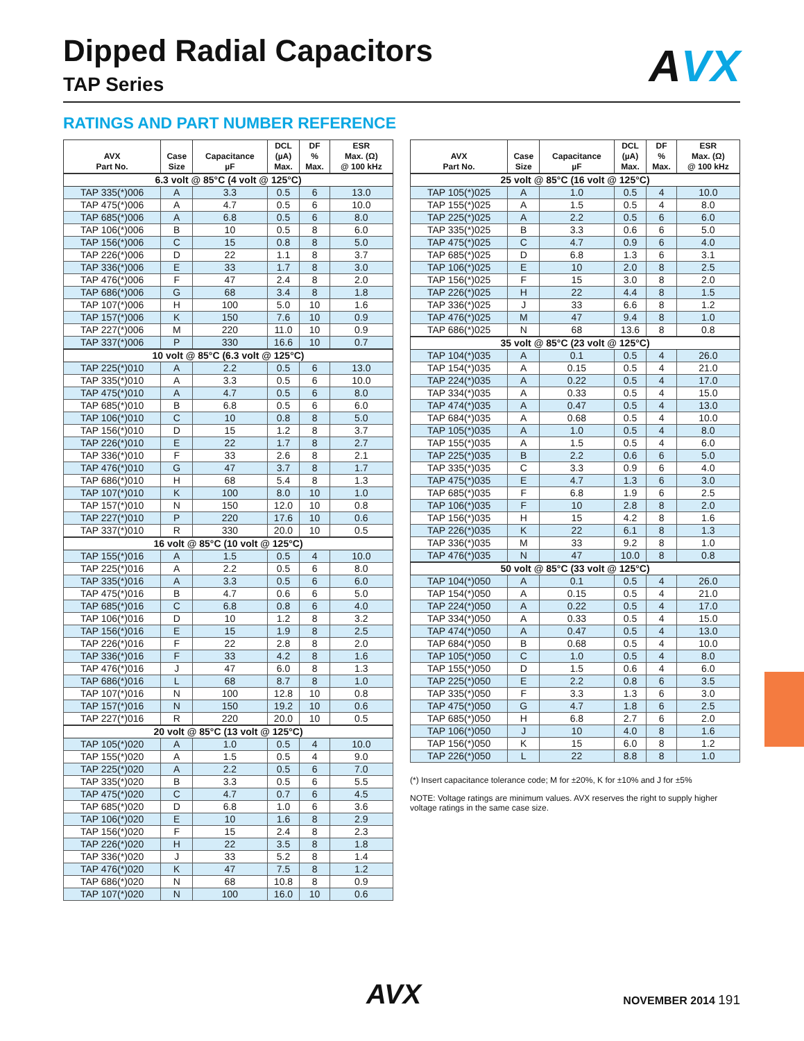Dipped Radial Capacitors
TAP Series
AVX
RATINGS AND PART NUMBER REFERENCE
| AVX Part No. | Case Size | Capacitance µF | DCL (µA) Max. | DF % Max. | ESR Max. (Ω) @ 100 kHz |
| --- | --- | --- | --- | --- | --- |
| 6.3 volt @ 85°C (4 volt @ 125°C) | | | | | |
| TAP 335(*)006 | A | 3.3 | 0.5 | 6 | 13.0 |
| TAP 475(*)006 | A | 4.7 | 0.5 | 6 | 10.0 |
| TAP 685(*)006 | A | 6.8 | 0.5 | 6 | 8.0 |
| TAP 106(*)006 | B | 10 | 0.5 | 8 | 6.0 |
| TAP 156(*)006 | C | 15 | 0.8 | 8 | 5.0 |
| TAP 226(*)006 | D | 22 | 1.1 | 8 | 3.7 |
| TAP 336(*)006 | E | 33 | 1.7 | 8 | 3.0 |
| TAP 476(*)006 | F | 47 | 2.4 | 8 | 2.0 |
| TAP 686(*)006 | G | 68 | 3.4 | 8 | 1.8 |
| TAP 107(*)006 | H | 100 | 5.0 | 10 | 1.6 |
| TAP 157(*)006 | K | 150 | 7.6 | 10 | 0.9 |
| TAP 227(*)006 | M | 220 | 11.0 | 10 | 0.9 |
| TAP 337(*)006 | P | 330 | 16.6 | 10 | 0.7 |
| 10 volt @ 85°C (6.3 volt @ 125°C) | | | | | |
| TAP 225(*)010 | A | 2.2 | 0.5 | 6 | 13.0 |
| TAP 335(*)010 | A | 3.3 | 0.5 | 6 | 10.0 |
| TAP 475(*)010 | A | 4.7 | 0.5 | 6 | 8.0 |
| TAP 685(*)010 | B | 6.8 | 0.5 | 6 | 6.0 |
| TAP 106(*)010 | C | 10 | 0.8 | 8 | 5.0 |
| TAP 156(*)010 | D | 15 | 1.2 | 8 | 3.7 |
| TAP 226(*)010 | E | 22 | 1.7 | 8 | 2.7 |
| TAP 336(*)010 | F | 33 | 2.6 | 8 | 2.1 |
| TAP 476(*)010 | G | 47 | 3.7 | 8 | 1.7 |
| TAP 686(*)010 | H | 68 | 5.4 | 8 | 1.3 |
| TAP 107(*)010 | K | 100 | 8.0 | 10 | 1.0 |
| TAP 157(*)010 | N | 150 | 12.0 | 10 | 0.8 |
| TAP 227(*)010 | P | 220 | 17.6 | 10 | 0.6 |
| TAP 337(*)010 | R | 330 | 20.0 | 10 | 0.5 |
| 16 volt @ 85°C (10 volt @ 125°C) | | | | | |
| TAP 155(*)016 | A | 1.5 | 0.5 | 4 | 10.0 |
| TAP 225(*)016 | A | 2.2 | 0.5 | 6 | 8.0 |
| TAP 335(*)016 | A | 3.3 | 0.5 | 6 | 6.0 |
| TAP 475(*)016 | B | 4.7 | 0.6 | 6 | 5.0 |
| TAP 685(*)016 | C | 6.8 | 0.8 | 6 | 4.0 |
| TAP 106(*)016 | D | 10 | 1.2 | 8 | 3.2 |
| TAP 156(*)016 | E | 15 | 1.9 | 8 | 2.5 |
| TAP 226(*)016 | F | 22 | 2.8 | 8 | 2.0 |
| TAP 336(*)016 | F | 33 | 4.2 | 8 | 1.6 |
| TAP 476(*)016 | J | 47 | 6.0 | 8 | 1.3 |
| TAP 686(*)016 | L | 68 | 8.7 | 8 | 1.0 |
| TAP 107(*)016 | N | 100 | 12.8 | 10 | 0.8 |
| TAP 157(*)016 | N | 150 | 19.2 | 10 | 0.6 |
| TAP 227(*)016 | R | 220 | 20.0 | 10 | 0.5 |
| 20 volt @ 85°C (13 volt @ 125°C) | | | | | |
| TAP 105(*)020 | A | 1.0 | 0.5 | 4 | 10.0 |
| TAP 155(*)020 | A | 1.5 | 0.5 | 4 | 9.0 |
| TAP 225(*)020 | A | 2.2 | 0.5 | 6 | 7.0 |
| TAP 335(*)020 | B | 3.3 | 0.5 | 6 | 5.5 |
| TAP 475(*)020 | C | 4.7 | 0.7 | 6 | 4.5 |
| TAP 685(*)020 | D | 6.8 | 1.0 | 6 | 3.6 |
| TAP 106(*)020 | E | 10 | 1.6 | 8 | 2.9 |
| TAP 156(*)020 | F | 15 | 2.4 | 8 | 2.3 |
| TAP 226(*)020 | H | 22 | 3.5 | 8 | 1.8 |
| TAP 336(*)020 | J | 33 | 5.2 | 8 | 1.4 |
| TAP 476(*)020 | K | 47 | 7.5 | 8 | 1.2 |
| TAP 686(*)020 | N | 68 | 10.8 | 8 | 0.9 |
| TAP 107(*)020 | N | 100 | 16.0 | 10 | 0.6 |
| AVX Part No. | Case Size | Capacitance µF | DCL (µA) Max. | DF % Max. | ESR Max. (Ω) @ 100 kHz |
| --- | --- | --- | --- | --- | --- |
| 25 volt @ 85°C (16 volt @ 125°C) | | | | | |
| TAP 105(*)025 | A | 1.0 | 0.5 | 4 | 10.0 |
| TAP 155(*)025 | A | 1.5 | 0.5 | 4 | 8.0 |
| TAP 225(*)025 | A | 2.2 | 0.5 | 6 | 6.0 |
| TAP 335(*)025 | B | 3.3 | 0.6 | 6 | 5.0 |
| TAP 475(*)025 | C | 4.7 | 0.9 | 6 | 4.0 |
| TAP 685(*)025 | D | 6.8 | 1.3 | 6 | 3.1 |
| TAP 106(*)025 | E | 10 | 2.0 | 8 | 2.5 |
| TAP 156(*)025 | F | 15 | 3.0 | 8 | 2.0 |
| TAP 226(*)025 | H | 22 | 4.4 | 8 | 1.5 |
| TAP 336(*)025 | J | 33 | 6.6 | 8 | 1.2 |
| TAP 476(*)025 | M | 47 | 9.4 | 8 | 1.0 |
| TAP 686(*)025 | N | 68 | 13.6 | 8 | 0.8 |
| 35 volt @ 85°C (23 volt @ 125°C) | | | | | |
| TAP 104(*)035 | A | 0.1 | 0.5 | 4 | 26.0 |
| TAP 154(*)035 | A | 0.15 | 0.5 | 4 | 21.0 |
| TAP 224(*)035 | A | 0.22 | 0.5 | 4 | 17.0 |
| TAP 334(*)035 | A | 0.33 | 0.5 | 4 | 15.0 |
| TAP 474(*)035 | A | 0.47 | 0.5 | 4 | 13.0 |
| TAP 684(*)035 | A | 0.68 | 0.5 | 4 | 10.0 |
| TAP 105(*)035 | A | 1.0 | 0.5 | 4 | 8.0 |
| TAP 155(*)035 | A | 1.5 | 0.5 | 4 | 6.0 |
| TAP 225(*)035 | B | 2.2 | 0.6 | 6 | 5.0 |
| TAP 335(*)035 | C | 3.3 | 0.9 | 6 | 4.0 |
| TAP 475(*)035 | E | 4.7 | 1.3 | 6 | 3.0 |
| TAP 685(*)035 | F | 6.8 | 1.9 | 6 | 2.5 |
| TAP 106(*)035 | F | 10 | 2.8 | 8 | 2.0 |
| TAP 156(*)035 | H | 15 | 4.2 | 8 | 1.6 |
| TAP 226(*)035 | K | 22 | 6.1 | 8 | 1.3 |
| TAP 336(*)035 | M | 33 | 9.2 | 8 | 1.0 |
| TAP 476(*)035 | N | 47 | 10.0 | 8 | 0.8 |
| 50 volt @ 85°C (33 volt @ 125°C) | | | | | |
| TAP 104(*)050 | A | 0.1 | 0.5 | 4 | 26.0 |
| TAP 154(*)050 | A | 0.15 | 0.5 | 4 | 21.0 |
| TAP 224(*)050 | A | 0.22 | 0.5 | 4 | 17.0 |
| TAP 334(*)050 | A | 0.33 | 0.5 | 4 | 15.0 |
| TAP 474(*)050 | A | 0.47 | 0.5 | 4 | 13.0 |
| TAP 684(*)050 | B | 0.68 | 0.5 | 4 | 10.0 |
| TAP 105(*)050 | C | 1.0 | 0.5 | 4 | 8.0 |
| TAP 155(*)050 | D | 1.5 | 0.6 | 4 | 6.0 |
| TAP 225(*)050 | E | 2.2 | 0.8 | 6 | 3.5 |
| TAP 335(*)050 | F | 3.3 | 1.3 | 6 | 3.0 |
| TAP 475(*)050 | G | 4.7 | 1.8 | 6 | 2.5 |
| TAP 685(*)050 | H | 6.8 | 2.7 | 6 | 2.0 |
| TAP 106(*)050 | J | 10 | 4.0 | 8 | 1.6 |
| TAP 156(*)050 | K | 15 | 6.0 | 8 | 1.2 |
| TAP 226(*)050 | L | 22 | 8.8 | 8 | 1.0 |
(*) Insert capacitance tolerance code; M for ±20%, K for ±10% and J for ±5%
NOTE: Voltage ratings are minimum values. AVX reserves the right to supply higher voltage ratings in the same case size.
AVX NOVEMBER 2014 191